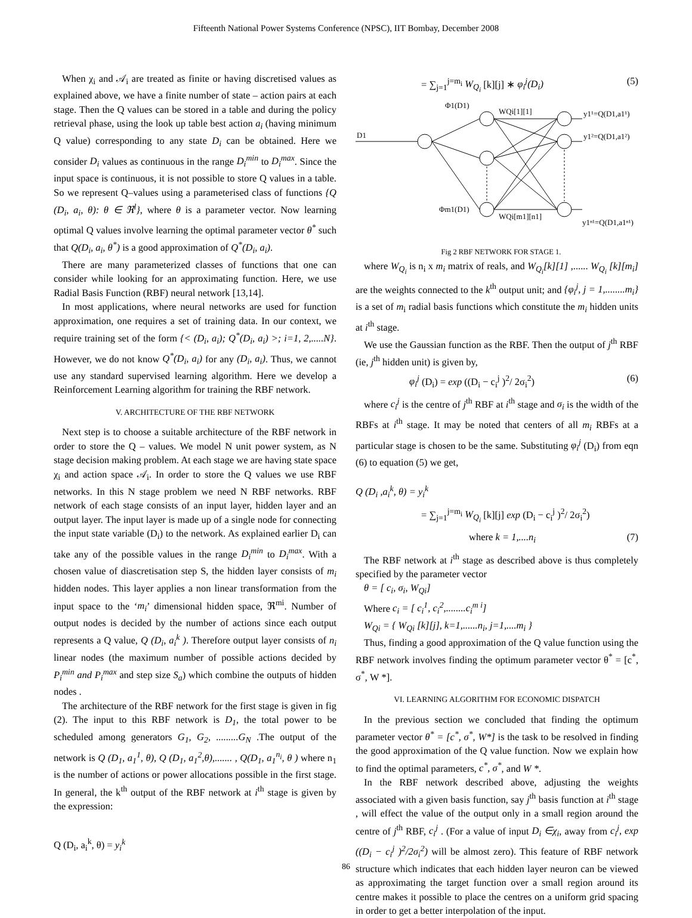Fifteenth National Power Systems Conference (NPSC), IIT Bombay, December 2008
When χ<sub>i</sub> and 𝒜<sub>i</sub> are treated as finite or having discretised values as explained above, we have a finite number of state – action pairs at each stage. Then the Q values can be stored in a table and during the policy retrieval phase, using the look up table best action a<sub>i</sub> (having minimum Q value) corresponding to any state D<sub>i</sub> can be obtained. Here we consider D<sub>i</sub> values as continuous in the range D<sub>i</sub><sup>min</sup> to D<sub>i</sub><sup>max</sup>. Since the input space is continuous, it is not possible to store Q values in a table. So we represent Q–values using a parameterised class of functions {Q (D<sub>i</sub>, a<sub>i</sub>, θ): θ ∈ ℜ<sup>l</sup>}, where θ is a parameter vector. Now learning optimal Q values involve learning the optimal parameter vector θ<sup>*</sup> such that Q(D<sub>i</sub>, a<sub>i</sub>, θ<sup>*</sup>) is a good approximation of Q<sup>*</sup>(D<sub>i</sub>, a<sub>i</sub>).
There are many parameterized classes of functions that one can consider while looking for an approximating function. Here, we use Radial Basis Function (RBF) neural network [13,14].
In most applications, where neural networks are used for function approximation, one requires a set of training data. In our context, we require training set of the form {< (D<sub>i</sub>, a<sub>i</sub>); Q<sup>*</sup>(D<sub>i</sub>, a<sub>i</sub>) >; i=1, 2,.....N}. However, we do not know Q<sup>*</sup>(D<sub>i</sub>, a<sub>i</sub>) for any (D<sub>i</sub>, a<sub>i</sub>). Thus, we cannot use any standard supervised learning algorithm. Here we develop a Reinforcement Learning algorithm for training the RBF network.
V. ARCHITECTURE OF THE RBF NETWORK
Next step is to choose a suitable architecture of the RBF network in order to store the Q – values. We model N unit power system, as N stage decision making problem. At each stage we are having state space χ<sub>i</sub> and action space 𝒜<sub>i</sub>. In order to store the Q values we use RBF networks. In this N stage problem we need N RBF networks. RBF network of each stage consists of an input layer, hidden layer and an output layer. The input layer is made up of a single node for connecting the input state variable (D<sub>i</sub>) to the network. As explained earlier D<sub>i</sub> can take any of the possible values in the range D<sub>i</sub><sup>min</sup> to D<sub>i</sub><sup>max</sup>. With a chosen value of diascretisation step S, the hidden layer consists of m<sub>i</sub> hidden nodes. This layer applies a non linear transformation from the input space to the ‘m<sub>i</sub>’ dimensional hidden space, ℜ<sup>mi</sup>. Number of output nodes is decided by the number of actions since each output represents a Q value, Q (D<sub>i</sub>, a<sub>i</sub><sup>k</sup> ). Therefore output layer consists of n<sub>i</sub> linear nodes (the maximum number of possible actions decided by P<sub>i</sub><sup>min</sup> and P<sub>i</sub><sup>max</sup> and step size S<sub>a</sub>) which combine the outputs of hidden nodes .
The architecture of the RBF network for the first stage is given in fig (2). The input to this RBF network is D<sub>1</sub>, the total power to be scheduled among generators G<sub>1</sub>, G<sub>2</sub>, .........G<sub>N</sub> .The output of the network is Q (D<sub>1</sub>, a<sub>1</sub><sup>1</sup>, θ), Q (D<sub>1</sub>, a<sub>1</sub><sup>2</sup>,θ),....... , Q(D<sub>1</sub>, a<sub>1</sub><sup>n<sub>i</sub></sup>, θ ) where n<sub>1</sub> is the number of actions or power allocations possible in the first stage. In general, the k<sup>th</sup> output of the RBF network at i<sup>th</sup> stage is given by the expression:
Q (D<sub>i</sub>, a<sub>i</sub><sup>k</sup>, θ) = y<sub>i</sub><sup>k</sup>
(5) = ∑<sub>j=1</sub><sup>j=m<sub>i</sub></sup> W<sub>Q<sub>i</sub></sub> [k][j] ∗ φ<sub>i</sub><sup>j</sup>(D<sub>i</sub>)
D1
Φ1(D1)
WQi[1][1]
y1¹=Q(D1,a1¹)
y1²=Q(D1,a1²)
Φm1(D1)
WQi[m1][n1]
y1ⁿ¹=Q(D1,a1ⁿ¹)
Fig 2 RBF NETWORK FOR STAGE 1.
where W<sub>Q<sub>i</sub></sub> is n<sub>i</sub> x m<sub>i</sub> matrix of reals, and W<sub>Q<sub>i</sub></sub>[k][1] ,...... W<sub>Q<sub>i</sub></sub> [k][m<sub>i</sub>] are the weights connected to the k<sup>th</sup> output unit; and {φ<sub>i</sub><sup>j</sup>, j = 1,........m<sub>i</sub>} is a set of m<sub>i</sub> radial basis functions which constitute the m<sub>i</sub> hidden units at i<sup>th</sup> stage.
We use the Gaussian function as the RBF. Then the output of j<sup>th</sup> RBF (ie, j<sup>th</sup> hidden unit) is given by,
(6) φ<sub>i</sub><sup>j</sup> (D<sub>i</sub>) = exp ((D<sub>i</sub> − c<sub>i</sub><sup>j</sup> )<sup>2</sup>/ 2σ<sub>i</sub><sup>2</sup>)
where c<sub>i</sub><sup>j</sup> is the centre of j<sup>th</sup> RBF at i<sup>th</sup> stage and σ<sub>i</sub> is the width of the RBFs at i<sup>th</sup> stage. It may be noted that centers of all m<sub>i</sub> RBFs at a particular stage is chosen to be the same. Substituting φ<sub>i</sub><sup>j</sup> (D<sub>i</sub>) from eqn (6) to equation (5) we get,
Q (D<sub>i</sub> ,a<sub>i</sub><sup>k</sup>, θ) = y<sub>i</sub><sup>k</sup>
= ∑<sub>j=1</sub><sup>j=m<sub>i</sub></sup> W<sub>Q<sub>i</sub></sub> [k][j] exp (D<sub>i</sub> − c<sub>i</sub><sup>j</sup> )<sup>2</sup>/ 2σ<sub>i</sub><sup>2</sup>)
(7) where k = 1,....n<sub>i</sub>
The RBF network at i<sup>th</sup> stage as described above is thus completely specified by the parameter vector
θ = [ c<sub>i</sub>, σ<sub>i</sub>, W<sub>Qi</sub>]
Where c<sub>i</sub> = [ c<sub>i</sub><sup>1</sup>, c<sub>i</sub><sup>2</sup>,........c<sub>i</sub><sup>m i</sup>]
W<sub>Qi</sub> = { W<sub>Qi</sub> [k][j], k=1,......n<sub>i</sub>, j=1,....m<sub>i</sub> }
Thus, finding a good approximation of the Q value function using the RBF network involves finding the optimum parameter vector θ<sup>*</sup> = [c<sup>*</sup>, σ<sup>*</sup>, W *].
VI. LEARNING ALGORITHM FOR ECONOMIC DISPATCH
In the previous section we concluded that finding the optimum parameter vector θ<sup>*</sup> = [c<sup>*</sup>, σ<sup>*</sup>, W*] is the task to be resolved in finding the good approximation of the Q value function. Now we explain how to find the optimal parameters, c<sup>*</sup>, σ<sup>*</sup>, and W *.
In the RBF network described above, adjusting the weights associated with a given basis function, say j<sup>th</sup> basis function at i<sup>th</sup> stage , will effect the value of the output only in a small region around the centre of j<sup>th</sup> RBF, c<sub>i</sub><sup>j</sup> . (For a value of input D<sub>i</sub> ∈χ<sub>i</sub>, away from c<sub>i</sub><sup>j</sup>, exp ((D<sub>i</sub> − c<sub>i</sub><sup>j</sup> )<sup>2</sup>/2σ<sub>i</sub><sup>2</sup>) will be almost zero). This feature of RBF network structure which indicates that each hidden layer neuron can be viewed as approximating the target function over a small region around its centre makes it possible to place the centres on a uniform grid spacing in order to get a better interpolation of the input.
86